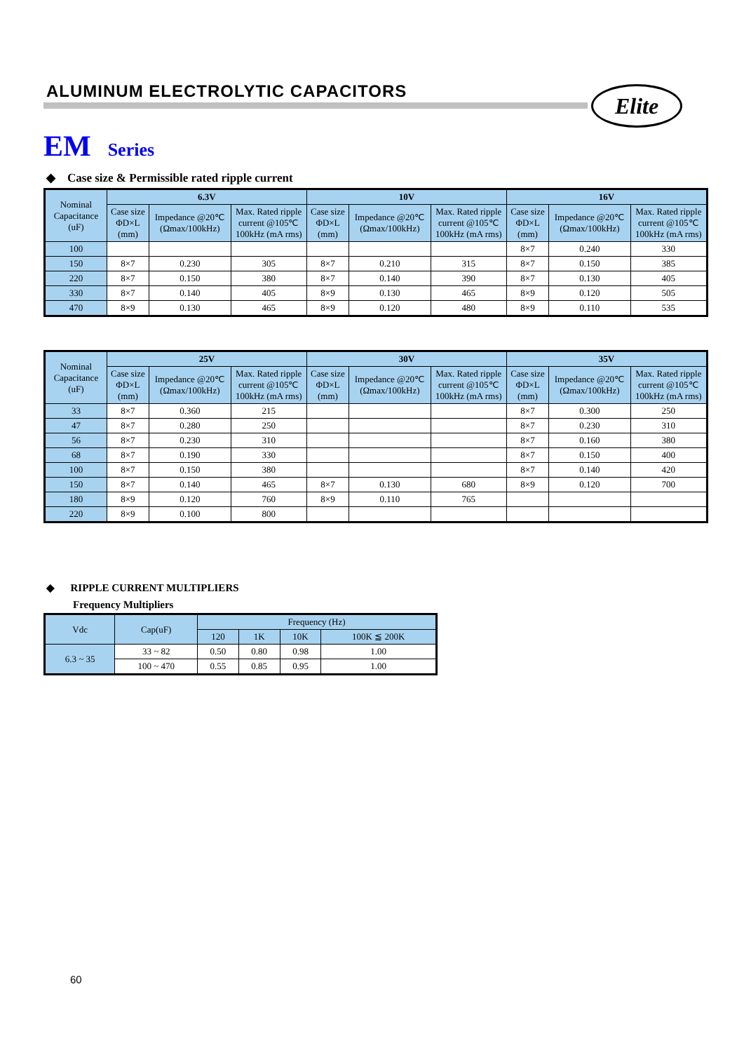ALUMINUM ELECTROLYTIC CAPACITORS
Elite
EM Series
◆ Case size & Permissible rated ripple current
| Nominal Capacitance (uF) | 6.3V | | | 10V | | | 16V | | |
| --- | --- | --- | --- | --- | --- | --- | --- | --- | --- |
| | Case size ΦD×L (mm) | Impedance @20℃ (Ωmax/100kHz) | Max. Rated ripple current @105℃ 100kHz (mA rms) | Case size ΦD×L (mm) | Impedance @20℃ (Ωmax/100kHz) | Max. Rated ripple current @105℃ 100kHz (mA rms) | Case size ΦD×L (mm) | Impedance @20℃ (Ωmax/100kHz) | Max. Rated ripple current @105℃ 100kHz (mA rms) |
| 100 | | | | | | | 8×7 | 0.240 | 330 |
| 150 | 8×7 | 0.230 | 305 | 8×7 | 0.210 | 315 | 8×7 | 0.150 | 385 |
| 220 | 8×7 | 0.150 | 380 | 8×7 | 0.140 | 390 | 8×7 | 0.130 | 405 |
| 330 | 8×7 | 0.140 | 405 | 8×9 | 0.130 | 465 | 8×9 | 0.120 | 505 |
| 470 | 8×9 | 0.130 | 465 | 8×9 | 0.120 | 480 | 8×9 | 0.110 | 535 |
| Nominal Capacitance (uF) | 25V | | | 30V | | | 35V | | |
| --- | --- | --- | --- | --- | --- | --- | --- | --- | --- |
| | Case size ΦD×L (mm) | Impedance @20℃ (Ωmax/100kHz) | Max. Rated ripple current @105℃ 100kHz (mA rms) | Case size ΦD×L (mm) | Impedance @20℃ (Ωmax/100kHz) | Max. Rated ripple current @105℃ 100kHz (mA rms) | Case size ΦD×L (mm) | Impedance @20℃ (Ωmax/100kHz) | Max. Rated ripple current @105℃ 100kHz (mA rms) |
| 33 | 8×7 | 0.360 | 215 | | | | 8×7 | 0.300 | 250 |
| 47 | 8×7 | 0.280 | 250 | | | | 8×7 | 0.230 | 310 |
| 56 | 8×7 | 0.230 | 310 | | | | 8×7 | 0.160 | 380 |
| 68 | 8×7 | 0.190 | 330 | | | | 8×7 | 0.150 | 400 |
| 100 | 8×7 | 0.150 | 380 | | | | 8×7 | 0.140 | 420 |
| 150 | 8×7 | 0.140 | 465 | 8×7 | 0.130 | 680 | 8×9 | 0.120 | 700 |
| 180 | 8×9 | 0.120 | 760 | 8×9 | 0.110 | 765 | | | |
| 220 | 8×9 | 0.100 | 800 | | | | | | |
◆ RIPPLE CURRENT MULTIPLIERS
Frequency Multipliers
| Vdc | Cap(uF) | Frequency (Hz) | | | |
| --- | --- | --- | --- | --- | --- |
| | | 120 | 1K | 10K | 100K ≦ 200K |
| 6.3 ~ 35 | 33 ~ 82 | 0.50 | 0.80 | 0.98 | 1.00 |
| | 100 ~ 470 | 0.55 | 0.85 | 0.95 | 1.00 |
60